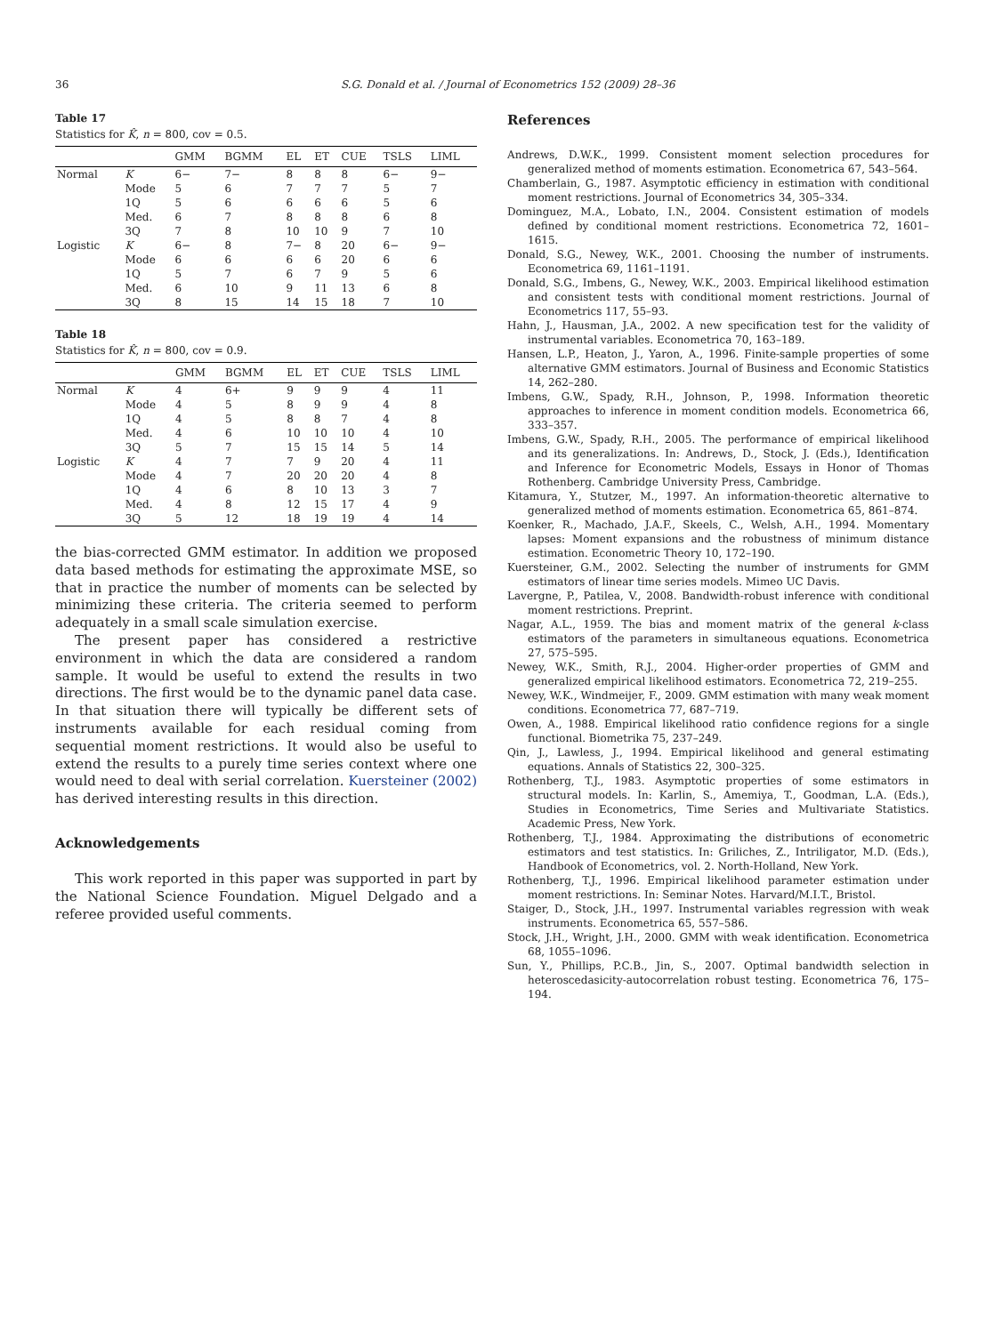36 S.G. Donald et al. / Journal of Econometrics 152 (2009) 28–36
Table 17
Statistics for K̂, n = 800, cov = 0.5.
| | | GMM | BGMM | EL | ET | CUE | TSLS | LIML |
| --- | --- | --- | --- | --- | --- | --- | --- | --- |
| Normal | K | 6− | 7− | 8 | 8 | 8 | 6− | 9− |
| | Mode | 5 | 6 | 7 | 7 | 7 | 5 | 7 |
| | 1Q | 5 | 6 | 6 | 6 | 6 | 5 | 6 |
| | Med. | 6 | 7 | 8 | 8 | 8 | 6 | 8 |
| | 3Q | 7 | 8 | 10 | 10 | 9 | 7 | 10 |
| Logistic | K | 6− | 8 | 7− | 8 | 20 | 6− | 9− |
| | Mode | 6 | 6 | 6 | 6 | 20 | 6 | 6 |
| | 1Q | 5 | 7 | 6 | 7 | 9 | 5 | 6 |
| | Med. | 6 | 10 | 9 | 11 | 13 | 6 | 8 |
| | 3Q | 8 | 15 | 14 | 15 | 18 | 7 | 10 |
Table 18
Statistics for K̂, n = 800, cov = 0.9.
| | | GMM | BGMM | EL | ET | CUE | TSLS | LIML |
| --- | --- | --- | --- | --- | --- | --- | --- | --- |
| Normal | K | 4 | 6+ | 9 | 9 | 9 | 4 | 11 |
| | Mode | 4 | 5 | 8 | 9 | 9 | 4 | 8 |
| | 1Q | 4 | 5 | 8 | 8 | 7 | 4 | 8 |
| | Med. | 4 | 6 | 10 | 10 | 10 | 4 | 10 |
| | 3Q | 5 | 7 | 15 | 15 | 14 | 5 | 14 |
| Logistic | K | 4 | 7 | 7 | 9 | 20 | 4 | 11 |
| | Mode | 4 | 7 | 20 | 20 | 20 | 4 | 8 |
| | 1Q | 4 | 6 | 8 | 10 | 13 | 3 | 7 |
| | Med. | 4 | 8 | 12 | 15 | 17 | 4 | 9 |
| | 3Q | 5 | 12 | 18 | 19 | 19 | 4 | 14 |
the bias-corrected GMM estimator. In addition we proposed data based methods for estimating the approximate MSE, so that in practice the number of moments can be selected by minimizing these criteria. The criteria seemed to perform adequately in a small scale simulation exercise.
The present paper has considered a restrictive environment in which the data are considered a random sample. It would be useful to extend the results in two directions. The first would be to the dynamic panel data case. In that situation there will typically be different sets of instruments available for each residual coming from sequential moment restrictions. It would also be useful to extend the results to a purely time series context where one would need to deal with serial correlation. Kuersteiner (2002) has derived interesting results in this direction.
Acknowledgements
This work reported in this paper was supported in part by the National Science Foundation. Miguel Delgado and a referee provided useful comments.
References
Andrews, D.W.K., 1999. Consistent moment selection procedures for generalized method of moments estimation. Econometrica 67, 543–564.
Chamberlain, G., 1987. Asymptotic efficiency in estimation with conditional moment restrictions. Journal of Econometrics 34, 305–334.
Dominguez, M.A., Lobato, I.N., 2004. Consistent estimation of models defined by conditional moment restrictions. Econometrica 72, 1601–1615.
Donald, S.G., Newey, W.K., 2001. Choosing the number of instruments. Econometrica 69, 1161–1191.
Donald, S.G., Imbens, G., Newey, W.K., 2003. Empirical likelihood estimation and consistent tests with conditional moment restrictions. Journal of Econometrics 117, 55–93.
Hahn, J., Hausman, J.A., 2002. A new specification test for the validity of instrumental variables. Econometrica 70, 163–189.
Hansen, L.P., Heaton, J., Yaron, A., 1996. Finite-sample properties of some alternative GMM estimators. Journal of Business and Economic Statistics 14, 262–280.
Imbens, G.W., Spady, R.H., Johnson, P., 1998. Information theoretic approaches to inference in moment condition models. Econometrica 66, 333–357.
Imbens, G.W., Spady, R.H., 2005. The performance of empirical likelihood and its generalizations. In: Andrews, D., Stock, J. (Eds.), Identification and Inference for Econometric Models, Essays in Honor of Thomas Rothenberg. Cambridge University Press, Cambridge.
Kitamura, Y., Stutzer, M., 1997. An information-theoretic alternative to generalized method of moments estimation. Econometrica 65, 861–874.
Koenker, R., Machado, J.A.F., Skeels, C., Welsh, A.H., 1994. Momentary lapses: Moment expansions and the robustness of minimum distance estimation. Econometric Theory 10, 172–190.
Kuersteiner, G.M., 2002. Selecting the number of instruments for GMM estimators of linear time series models. Mimeo UC Davis.
Lavergne, P., Patilea, V., 2008. Bandwidth-robust inference with conditional moment restrictions. Preprint.
Nagar, A.L., 1959. The bias and moment matrix of the general k-class estimators of the parameters in simultaneous equations. Econometrica 27, 575–595.
Newey, W.K., Smith, R.J., 2004. Higher-order properties of GMM and generalized empirical likelihood estimators. Econometrica 72, 219–255.
Newey, W.K., Windmeijer, F., 2009. GMM estimation with many weak moment conditions. Econometrica 77, 687–719.
Owen, A., 1988. Empirical likelihood ratio confidence regions for a single functional. Biometrika 75, 237–249.
Qin, J., Lawless, J., 1994. Empirical likelihood and general estimating equations. Annals of Statistics 22, 300–325.
Rothenberg, T.J., 1983. Asymptotic properties of some estimators in structural models. In: Karlin, S., Amemiya, T., Goodman, L.A. (Eds.), Studies in Econometrics, Time Series and Multivariate Statistics. Academic Press, New York.
Rothenberg, T.J., 1984. Approximating the distributions of econometric estimators and test statistics. In: Griliches, Z., Intriligator, M.D. (Eds.), Handbook of Econometrics, vol. 2. North-Holland, New York.
Rothenberg, T.J., 1996. Empirical likelihood parameter estimation under moment restrictions. In: Seminar Notes. Harvard/M.I.T., Bristol.
Staiger, D., Stock, J.H., 1997. Instrumental variables regression with weak instruments. Econometrica 65, 557–586.
Stock, J.H., Wright, J.H., 2000. GMM with weak identification. Econometrica 68, 1055–1096.
Sun, Y., Phillips, P.C.B., Jin, S., 2007. Optimal bandwidth selection in heteroscedasicity-autocorrelation robust testing. Econometrica 76, 175–194.